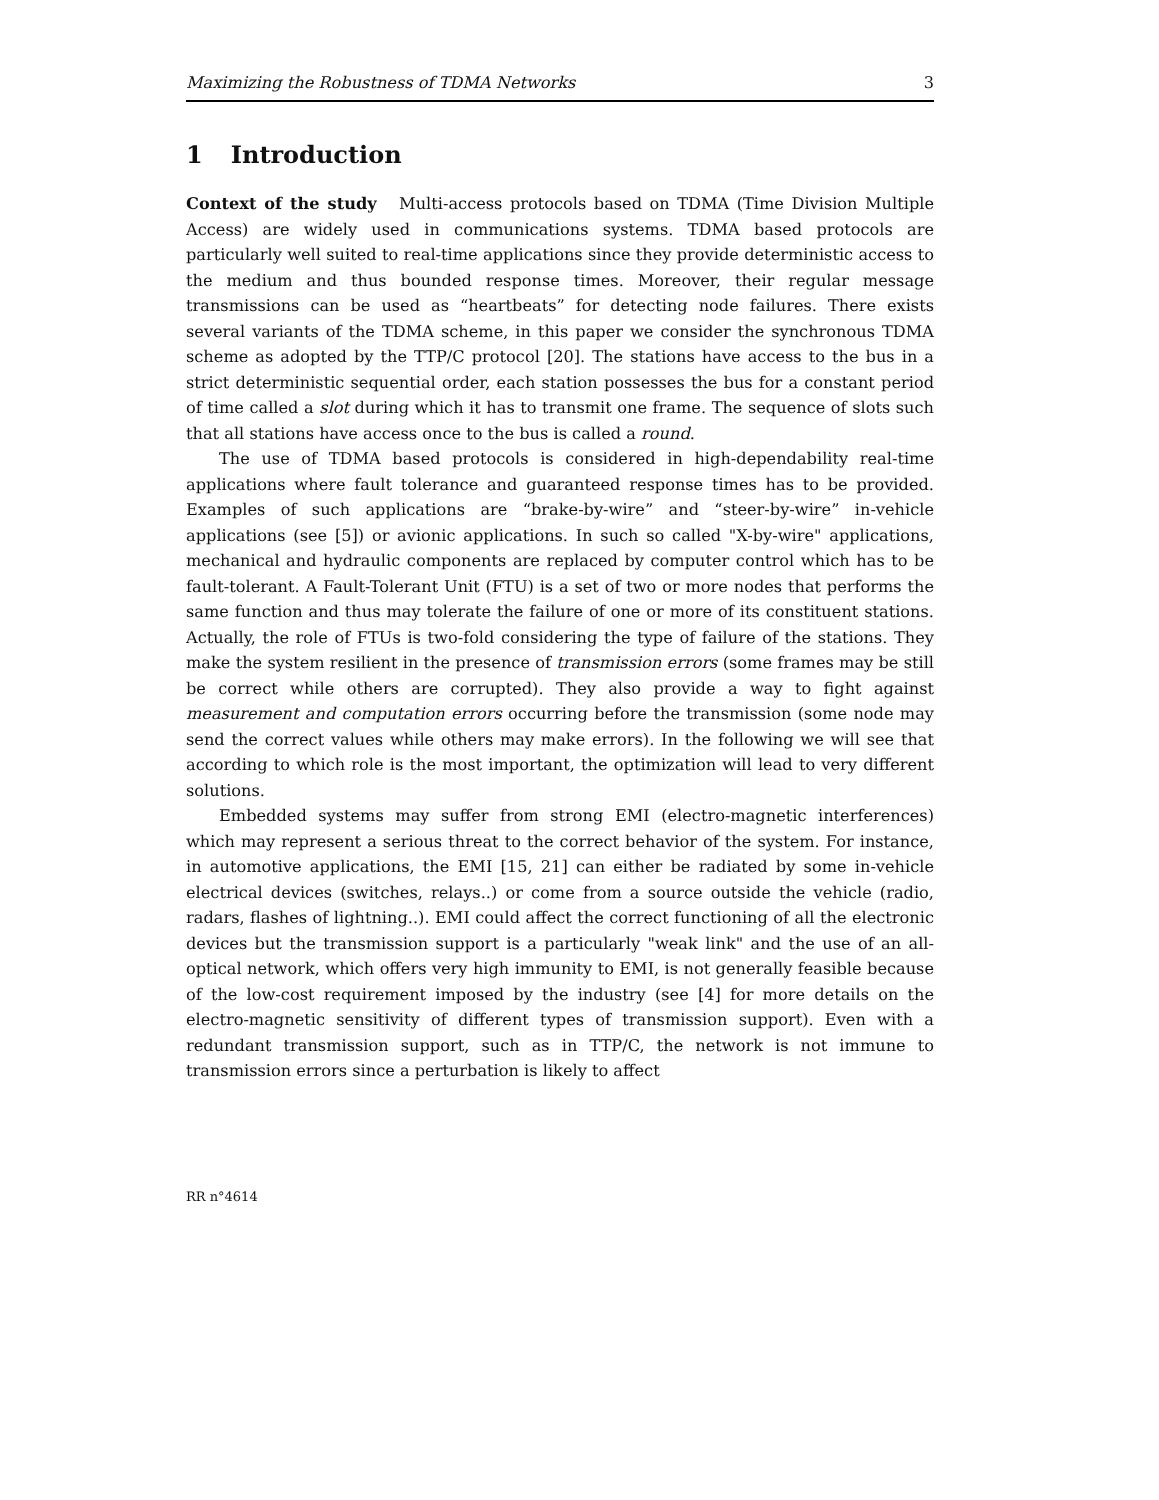Maximizing the Robustness of TDMA Networks 3
1 Introduction
Context of the study Multi-access protocols based on TDMA (Time Division Multiple Access) are widely used in communications systems. TDMA based protocols are particularly well suited to real-time applications since they provide deterministic access to the medium and thus bounded response times. Moreover, their regular message transmissions can be used as “heartbeats” for detecting node failures. There exists several variants of the TDMA scheme, in this paper we consider the synchronous TDMA scheme as adopted by the TTP/C protocol [20]. The stations have access to the bus in a strict deterministic sequential order, each station possesses the bus for a constant period of time called a slot during which it has to transmit one frame. The sequence of slots such that all stations have access once to the bus is called a round.
The use of TDMA based protocols is considered in high-dependability real-time applications where fault tolerance and guaranteed response times has to be provided. Examples of such applications are “brake-by-wire” and “steer-by-wire” in-vehicle applications (see [5]) or avionic applications. In such so called "X-by-wire" applications, mechanical and hydraulic components are replaced by computer control which has to be fault-tolerant. A Fault-Tolerant Unit (FTU) is a set of two or more nodes that performs the same function and thus may tolerate the failure of one or more of its constituent stations. Actually, the role of FTUs is two-fold considering the type of failure of the stations. They make the system resilient in the presence of transmission errors (some frames may be still be correct while others are corrupted). They also provide a way to fight against measurement and computation errors occurring before the transmission (some node may send the correct values while others may make errors). In the following we will see that according to which role is the most important, the optimization will lead to very different solutions.
Embedded systems may suffer from strong EMI (electro-magnetic interferences) which may represent a serious threat to the correct behavior of the system. For instance, in automotive applications, the EMI [15, 21] can either be radiated by some in-vehicle electrical devices (switches, relays..) or come from a source outside the vehicle (radio, radars, flashes of lightning..). EMI could affect the correct functioning of all the electronic devices but the transmission support is a particularly "weak link" and the use of an all-optical network, which offers very high immunity to EMI, is not generally feasible because of the low-cost requirement imposed by the industry (see [4] for more details on the electro-magnetic sensitivity of different types of transmission support). Even with a redundant transmission support, such as in TTP/C, the network is not immune to transmission errors since a perturbation is likely to affect
RR n°4614